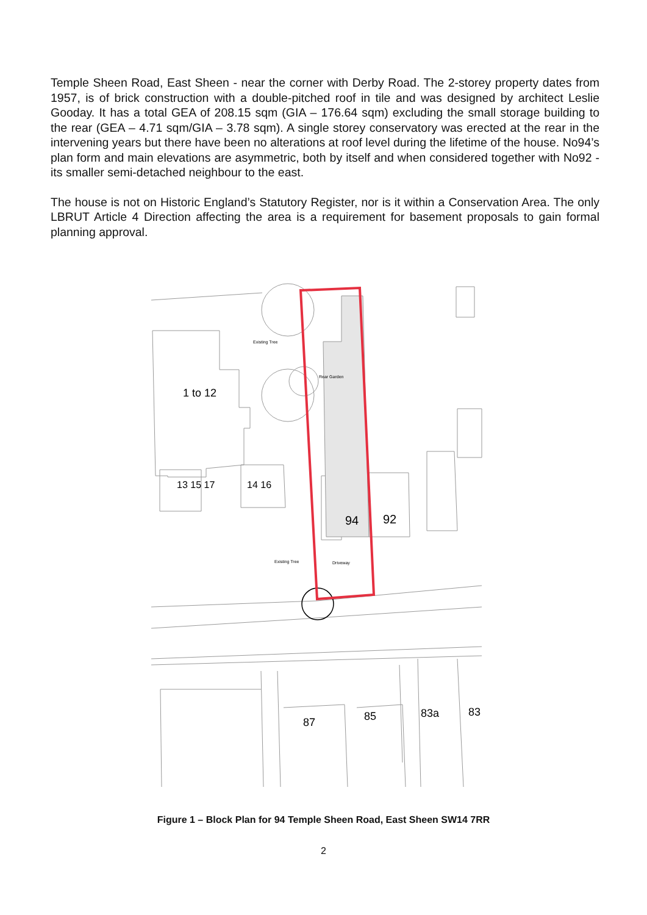Temple Sheen Road, East Sheen - near the corner with Derby Road. The 2-storey property dates from 1957, is of brick construction with a double-pitched roof in tile and was designed by architect Leslie Gooday. It has a total GEA of 208.15 sqm (GIA – 176.64 sqm) excluding the small storage building to the rear (GEA – 4.71 sqm/GIA – 3.78 sqm). A single storey conservatory was erected at the rear in the intervening years but there have been no alterations at roof level during the lifetime of the house. No94’s plan form and main elevations are asymmetric, both by itself and when considered together with No92 - its smaller semi-detached neighbour to the east.
The house is not on Historic England’s Statutory Register, nor is it within a Conservation Area. The only LBRUT Article 4 Direction affecting the area is a requirement for basement proposals to gain formal planning approval.
Existing Tree
Rear Garden
Existing Tree
Driveway
1 to 12
13 15 17
14 16
94
92
87
85
83a
83
Figure 1 – Block Plan for 94 Temple Sheen Road, East Sheen SW14 7RR
2